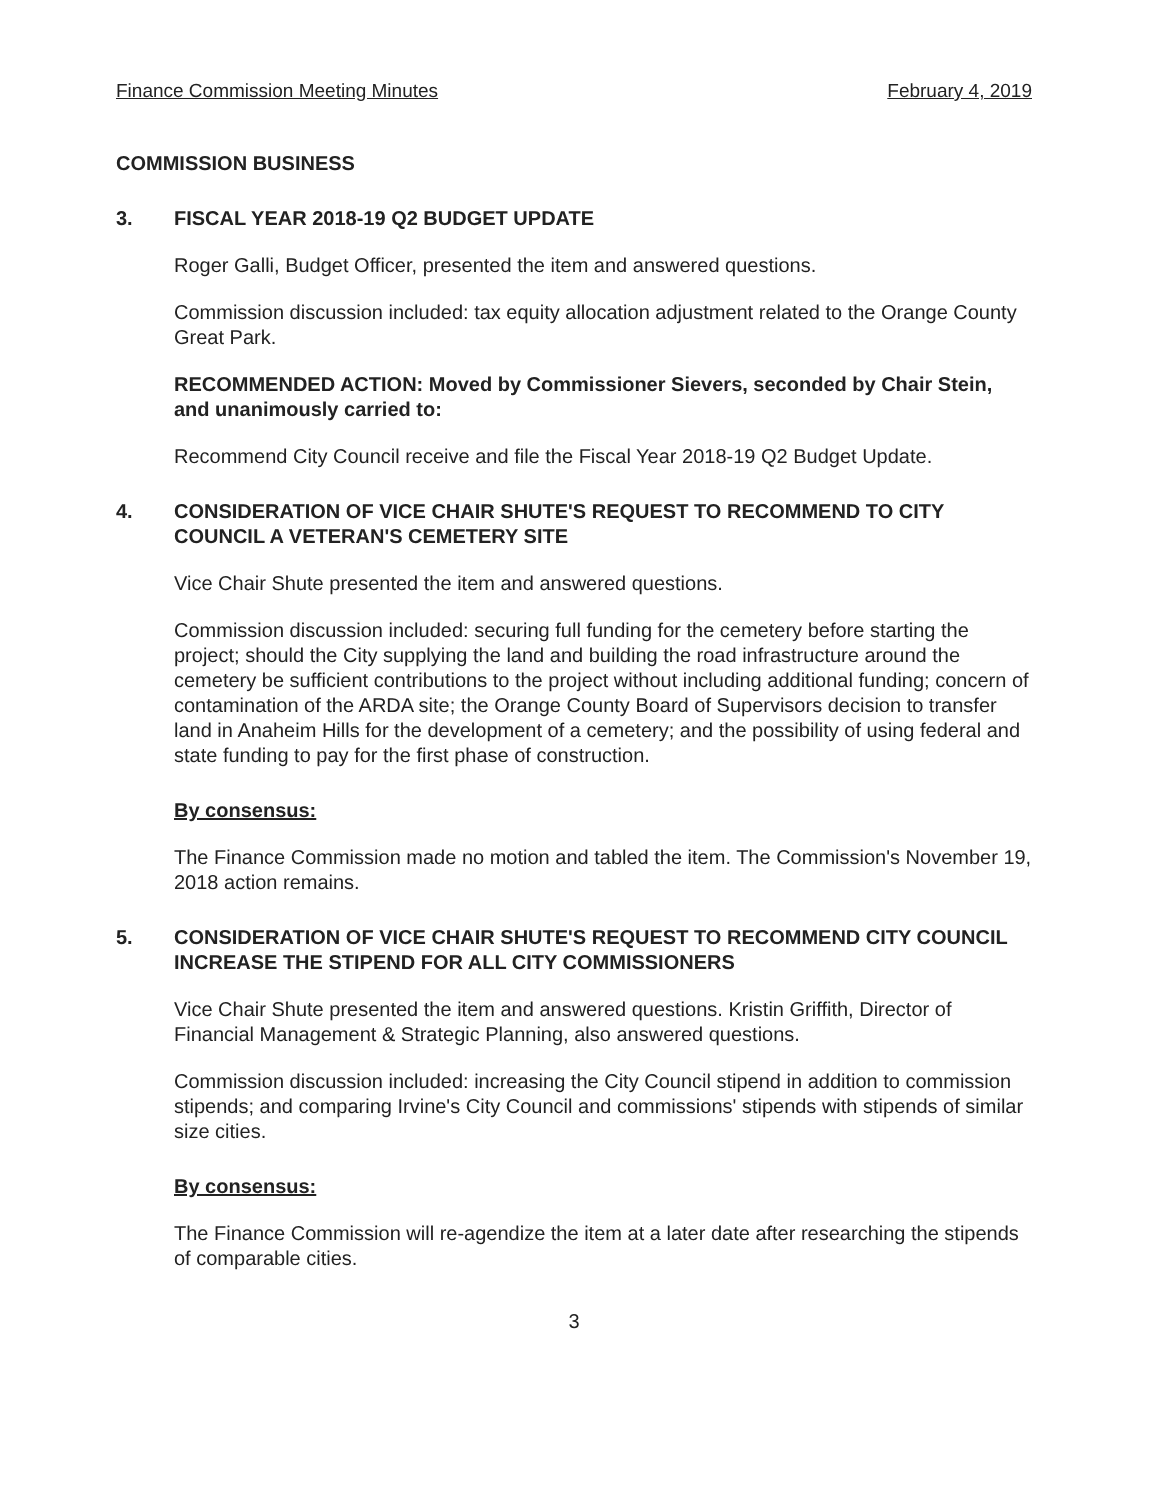Finance Commission Meeting Minutes February 4, 2019
COMMISSION BUSINESS
3. FISCAL YEAR 2018-19 Q2 BUDGET UPDATE
Roger Galli, Budget Officer, presented the item and answered questions.
Commission discussion included: tax equity allocation adjustment related to the Orange County Great Park.
RECOMMENDED ACTION: Moved by Commissioner Sievers, seconded by Chair Stein, and unanimously carried to:
Recommend City Council receive and file the Fiscal Year 2018-19 Q2 Budget Update.
4. CONSIDERATION OF VICE CHAIR SHUTE'S REQUEST TO RECOMMEND TO CITY COUNCIL A VETERAN'S CEMETERY SITE
Vice Chair Shute presented the item and answered questions.
Commission discussion included: securing full funding for the cemetery before starting the project; should the City supplying the land and building the road infrastructure around the cemetery be sufficient contributions to the project without including additional funding; concern of contamination of the ARDA site; the Orange County Board of Supervisors decision to transfer land in Anaheim Hills for the development of a cemetery; and the possibility of using federal and state funding to pay for the first phase of construction.
By consensus:
The Finance Commission made no motion and tabled the item. The Commission's November 19, 2018 action remains.
5. CONSIDERATION OF VICE CHAIR SHUTE'S REQUEST TO RECOMMEND CITY COUNCIL INCREASE THE STIPEND FOR ALL CITY COMMISSIONERS
Vice Chair Shute presented the item and answered questions. Kristin Griffith, Director of Financial Management & Strategic Planning, also answered questions.
Commission discussion included: increasing the City Council stipend in addition to commission stipends; and comparing Irvine's City Council and commissions' stipends with stipends of similar size cities.
By consensus:
The Finance Commission will re-agendize the item at a later date after researching the stipends of comparable cities.
3